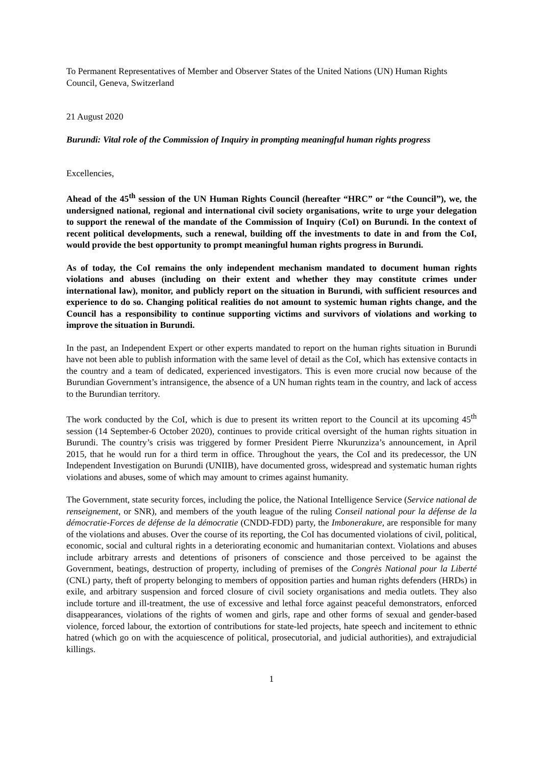To Permanent Representatives of Member and Observer States of the United Nations (UN) Human Rights Council, Geneva, Switzerland
21 August 2020
Burundi: Vital role of the Commission of Inquiry in prompting meaningful human rights progress
Excellencies,
Ahead of the 45<sup>th</sup> session of the UN Human Rights Council (hereafter “HRC” or “the Council”), we, the undersigned national, regional and international civil society organisations, write to urge your delegation to support the renewal of the mandate of the Commission of Inquiry (CoI) on Burundi. In the context of recent political developments, such a renewal, building off the investments to date in and from the CoI, would provide the best opportunity to prompt meaningful human rights progress in Burundi.
As of today, the CoI remains the only independent mechanism mandated to document human rights violations and abuses (including on their extent and whether they may constitute crimes under international law), monitor, and publicly report on the situation in Burundi, with sufficient resources and experience to do so. Changing political realities do not amount to systemic human rights change, and the Council has a responsibility to continue supporting victims and survivors of violations and working to improve the situation in Burundi.
In the past, an Independent Expert or other experts mandated to report on the human rights situation in Burundi have not been able to publish information with the same level of detail as the CoI, which has extensive contacts in the country and a team of dedicated, experienced investigators. This is even more crucial now because of the Burundian Government’s intransigence, the absence of a UN human rights team in the country, and lack of access to the Burundian territory.
The work conducted by the CoI, which is due to present its written report to the Council at its upcoming 45<sup>th</sup> session (14 September-6 October 2020), continues to provide critical oversight of the human rights situation in Burundi. The country’s crisis was triggered by former President Pierre Nkurunziza’s announcement, in April 2015, that he would run for a third term in office. Throughout the years, the CoI and its predecessor, the UN Independent Investigation on Burundi (UNIIB), have documented gross, widespread and systematic human rights violations and abuses, some of which may amount to crimes against humanity.
The Government, state security forces, including the police, the National Intelligence Service (Service national de renseignement, or SNR), and members of the youth league of the ruling Conseil national pour la défense de la démocratie-Forces de défense de la démocratie (CNDD-FDD) party, the Imbonerakure, are responsible for many of the violations and abuses. Over the course of its reporting, the CoI has documented violations of civil, political, economic, social and cultural rights in a deteriorating economic and humanitarian context. Violations and abuses include arbitrary arrests and detentions of prisoners of conscience and those perceived to be against the Government, beatings, destruction of property, including of premises of the Congrès National pour la Liberté (CNL) party, theft of property belonging to members of opposition parties and human rights defenders (HRDs) in exile, and arbitrary suspension and forced closure of civil society organisations and media outlets. They also include torture and ill-treatment, the use of excessive and lethal force against peaceful demonstrators, enforced disappearances, violations of the rights of women and girls, rape and other forms of sexual and gender-based violence, forced labour, the extortion of contributions for state-led projects, hate speech and incitement to ethnic hatred (which go on with the acquiescence of political, prosecutorial, and judicial authorities), and extrajudicial killings.
1